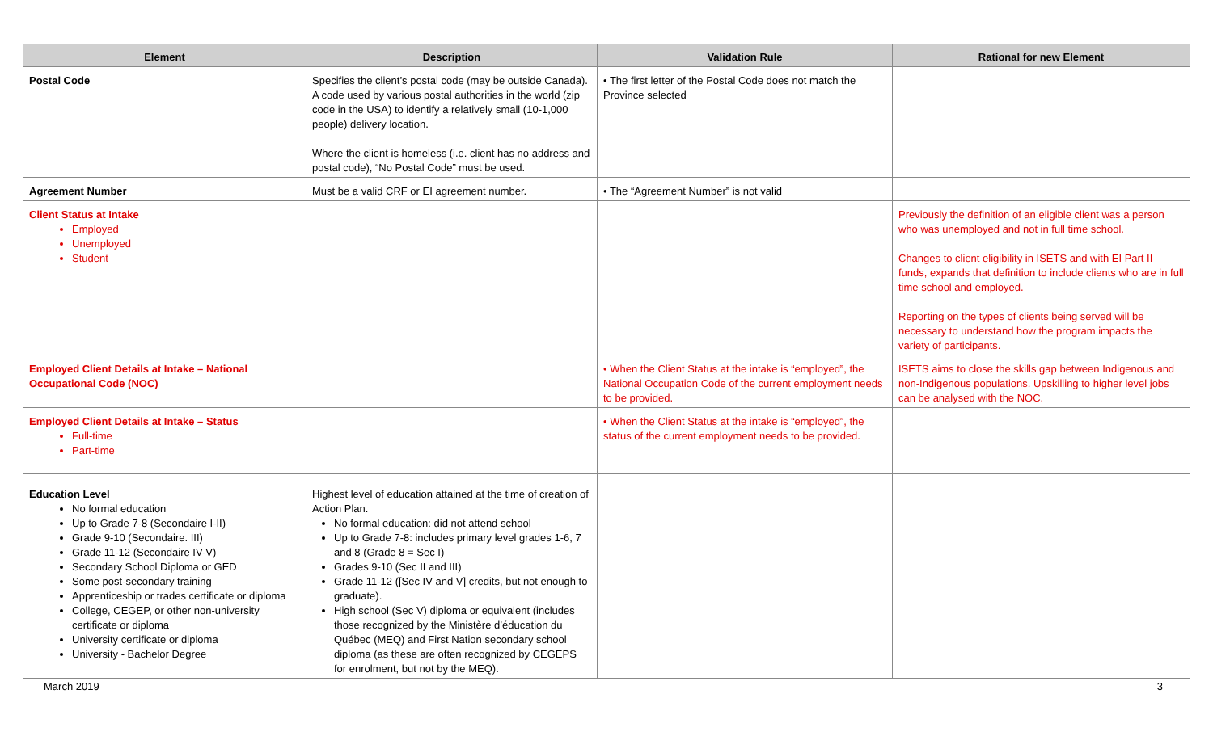| Element | Description | Validation Rule | Rational for new Element |
| --- | --- | --- | --- |
| Postal Code | Specifies the client’s postal code (may be outside Canada). A code used by various postal authorities in the world (zip code in the USA) to identify a relatively small (10-1,000 people) delivery location. Where the client is homeless (i.e. client has no address and postal code), “No Postal Code” must be used. | • The first letter of the Postal Code does not match the Province selected | |
| Agreement Number | Must be a valid CRF or EI agreement number. | • The “Agreement Number” is not valid | |
| Client Status at Intake Employed Unemployed Student | | | Previously the definition of an eligible client was a person who was unemployed and not in full time school. Changes to client eligibility in ISETS and with EI Part II funds, expands that definition to include clients who are in full time school and employed. Reporting on the types of clients being served will be necessary to understand how the program impacts the variety of participants. |
| Employed Client Details at Intake – National Occupational Code (NOC) | | • When the Client Status at the intake is “employed”, the National Occupation Code of the current employment needs to be provided. | ISETS aims to close the skills gap between Indigenous and non-Indigenous populations. Upskilling to higher level jobs can be analysed with the NOC. |
| Employed Client Details at Intake – Status Full-time Part-time | | • When the Client Status at the intake is “employed”, the status of the current employment needs to be provided. | |
| Education Level No formal education Up to Grade 7-8 (Secondaire I-II) Grade 9-10 (Secondaire. III) Grade 11-12 (Secondaire IV-V) Secondary School Diploma or GED Some post-secondary training Apprenticeship or trades certificate or diploma College, CEGEP, or other non-university certificate or diploma University certificate or diploma University - Bachelor Degree | Highest level of education attained at the time of creation of Action Plan. No formal education: did not attend school Up to Grade 7-8: includes primary level grades 1-6, 7 and 8 (Grade 8 = Sec I) Grades 9-10 (Sec II and III) Grade 11-12 ([Sec IV and V] credits, but not enough to graduate). High school (Sec V) diploma or equivalent (includes those recognized by the Ministère d’éducation du Québec (MEQ) and First Nation secondary school diploma (as these are often recognized by CEGEPS for enrolment, but not by the MEQ). | | |
March 2019 3